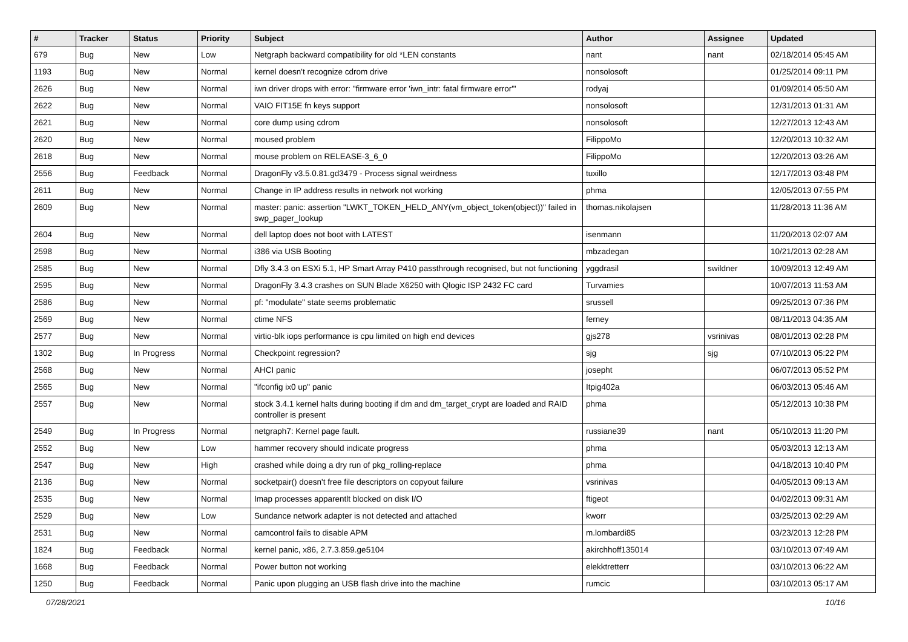| # | Tracker | Status | Priority | Subject | Author | Assignee | Updated |
| --- | --- | --- | --- | --- | --- | --- | --- |
| 679 | Bug | New | Low | Netgraph backward compatibility for old *LEN constants | nant | nant | 02/18/2014 05:45 AM |
| 1193 | Bug | New | Normal | kernel doesn't recognize cdrom drive | nonsolosoft | | 01/25/2014 09:11 PM |
| 2626 | Bug | New | Normal | iwn driver drops with error: "firmware error 'iwn_intr: fatal firmware error'" | rodyaj | | 01/09/2014 05:50 AM |
| 2622 | Bug | New | Normal | VAIO FIT15E fn keys support | nonsolosoft | | 12/31/2013 01:31 AM |
| 2621 | Bug | New | Normal | core dump using cdrom | nonsolosoft | | 12/27/2013 12:43 AM |
| 2620 | Bug | New | Normal | moused problem | FilippoMo | | 12/20/2013 10:32 AM |
| 2618 | Bug | New | Normal | mouse problem on RELEASE-3_6_0 | FilippoMo | | 12/20/2013 03:26 AM |
| 2556 | Bug | Feedback | Normal | DragonFly v3.5.0.81.gd3479 - Process signal weirdness | tuxillo | | 12/17/2013 03:48 PM |
| 2611 | Bug | New | Normal | Change in IP address results in network not working | phma | | 12/05/2013 07:55 PM |
| 2609 | Bug | New | Normal | master: panic: assertion "LWKT_TOKEN_HELD_ANY(vm_object_token(object))" failed in swp_pager_lookup | thomas.nikolajsen | | 11/28/2013 11:36 AM |
| 2604 | Bug | New | Normal | dell laptop does not boot with LATEST | isenmann | | 11/20/2013 02:07 AM |
| 2598 | Bug | New | Normal | i386 via USB Booting | mbzadegan | | 10/21/2013 02:28 AM |
| 2585 | Bug | New | Normal | Dfly 3.4.3 on ESXi 5.1, HP Smart Array P410 passthrough recognised, but not functioning | yggdrasil | swildner | 10/09/2013 12:49 AM |
| 2595 | Bug | New | Normal | DragonFly 3.4.3 crashes on SUN Blade X6250 with Qlogic ISP 2432 FC card | Turvamies | | 10/07/2013 11:53 AM |
| 2586 | Bug | New | Normal | pf: "modulate" state seems problematic | srussell | | 09/25/2013 07:36 PM |
| 2569 | Bug | New | Normal | ctime NFS | ferney | | 08/11/2013 04:35 AM |
| 2577 | Bug | New | Normal | virtio-blk iops performance is cpu limited on high end devices | gjs278 | vsrinivas | 08/01/2013 02:28 PM |
| 1302 | Bug | In Progress | Normal | Checkpoint regression? | sjg | sjg | 07/10/2013 05:22 PM |
| 2568 | Bug | New | Normal | AHCI panic | josepht | | 06/07/2013 05:52 PM |
| 2565 | Bug | New | Normal | "ifconfig ix0 up" panic | Itpig402a | | 06/03/2013 05:46 AM |
| 2557 | Bug | New | Normal | stock 3.4.1 kernel halts during booting if dm and dm_target_crypt are loaded and RAID controller is present | phma | | 05/12/2013 10:38 PM |
| 2549 | Bug | In Progress | Normal | netgraph7: Kernel page fault. | russiane39 | nant | 05/10/2013 11:20 PM |
| 2552 | Bug | New | Low | hammer recovery should indicate progress | phma | | 05/03/2013 12:13 AM |
| 2547 | Bug | New | High | crashed while doing a dry run of pkg_rolling-replace | phma | | 04/18/2013 10:40 PM |
| 2136 | Bug | New | Normal | socketpair() doesn't free file descriptors on copyout failure | vsrinivas | | 04/05/2013 09:13 AM |
| 2535 | Bug | New | Normal | Imap processes apparentlt blocked on disk I/O | ftigeot | | 04/02/2013 09:31 AM |
| 2529 | Bug | New | Low | Sundance network adapter is not detected and attached | kworr | | 03/25/2013 02:29 AM |
| 2531 | Bug | New | Normal | camcontrol fails to disable APM | m.lombardi85 | | 03/23/2013 12:28 PM |
| 1824 | Bug | Feedback | Normal | kernel panic, x86, 2.7.3.859.ge5104 | akirchhoff135014 | | 03/10/2013 07:49 AM |
| 1668 | Bug | Feedback | Normal | Power button not working | elekktretterr | | 03/10/2013 06:22 AM |
| 1250 | Bug | Feedback | Normal | Panic upon plugging an USB flash drive into the machine | rumcic | | 03/10/2013 05:17 AM |
07/28/2021 10/16